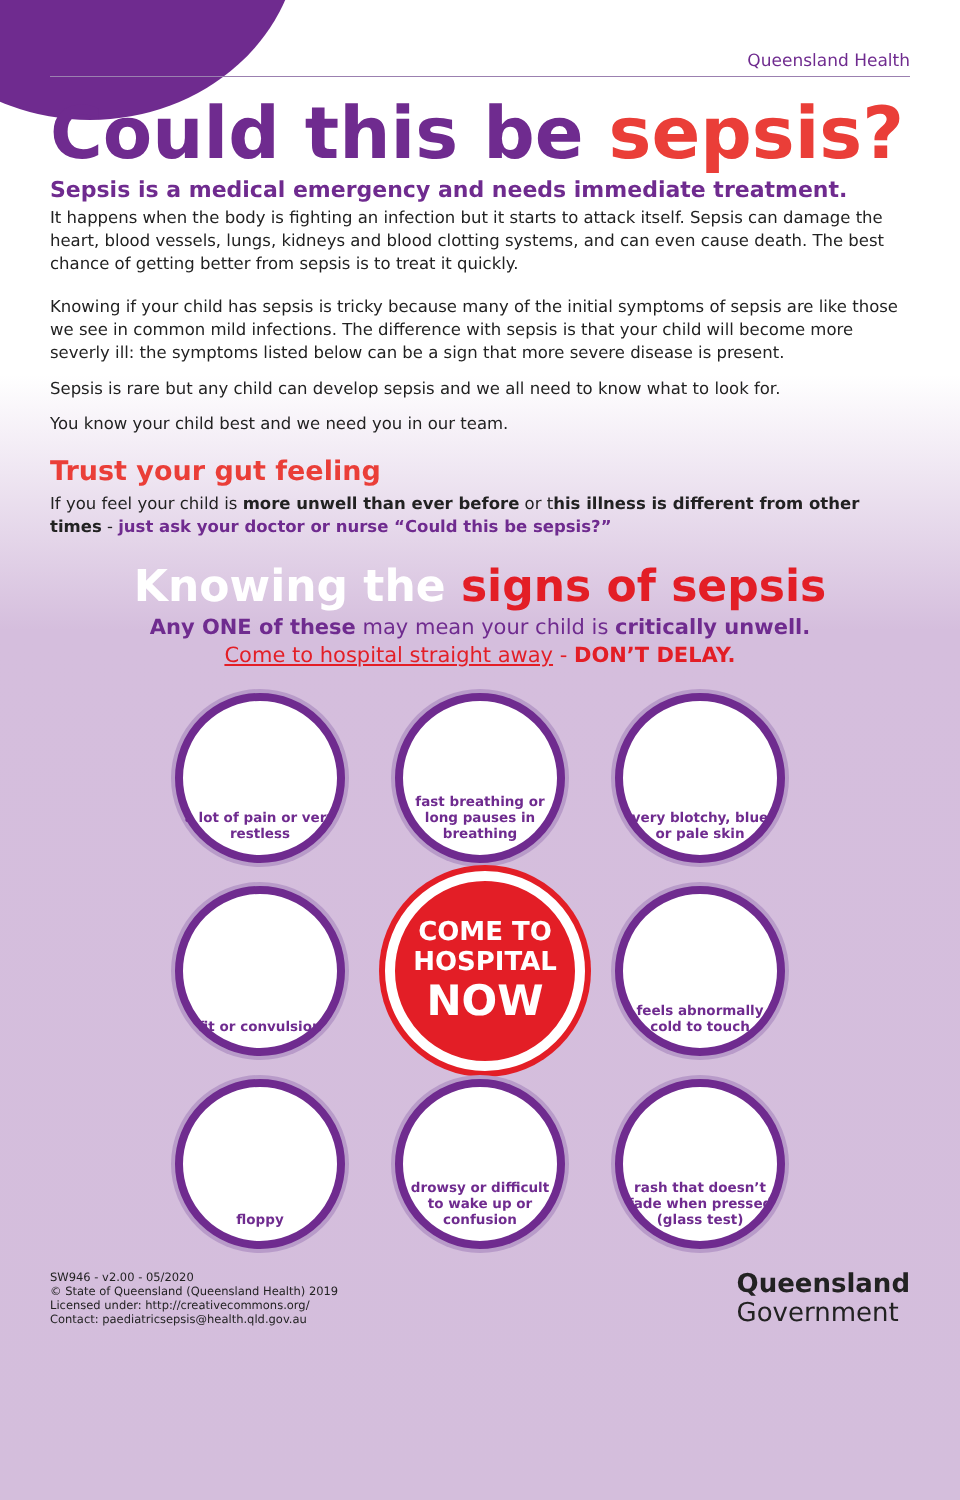Queensland Health
Could this be sepsis?
Sepsis is a medical emergency and needs immediate treatment.
It happens when the body is fighting an infection but it starts to attack itself. Sepsis can damage the heart, blood vessels, lungs, kidneys and blood clotting systems, and can even cause death. The best chance of getting better from sepsis is to treat it quickly.
Knowing if your child has sepsis is tricky because many of the initial symptoms of sepsis are like those we see in common mild infections. The difference with sepsis is that your child will become more severly ill: the symptoms listed below can be a sign that more severe disease is present.
Sepsis is rare but any child can develop sepsis and we all need to know what to look for.
You know your child best and we need you in our team.
Trust your gut feeling
If you feel your child is more unwell than ever before or this illness is different from other times - just ask your doctor or nurse “Could this be sepsis?”
Knowing the signs of sepsis
Any ONE of these may mean your child is critically unwell.
Come to hospital straight away - DON’T DELAY.
a lot of pain or very restless
fast breathing or long pauses in breathing
very blotchy, blue or pale skin
fit or convulsion
COME TO
HOSPITAL
NOW
feels abnormally cold to touch
floppy
drowsy or difficult to wake up or confusion
rash that doesn’t fade when pressed (glass test)
SW946 - v2.00 - 05/2020
© State of Queensland (Queensland Health) 2019
Licensed under: http://creativecommons.org/
Contact: paediatricsepsis@health.qld.gov.au
Queensland
Government